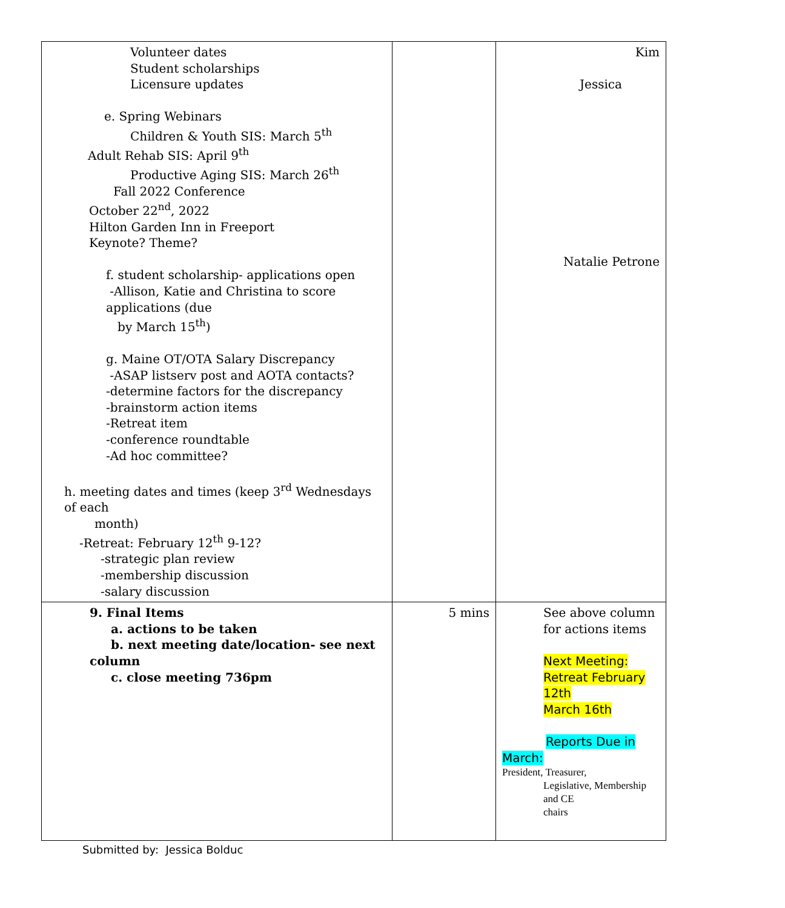| Volunteer dates Student scholarships Licensure updates e. Spring Webinars Children & Youth SIS: March 5<sup>th</sup> Adult Rehab SIS: April 9<sup>th</sup> Productive Aging SIS: March 26<sup>th</sup> Fall 2022 Conference October 22<sup>nd</sup>, 2022 Hilton Garden Inn in Freeport Keynote? Theme? f. student scholarship- applications open -Allison, Katie and Christina to score applications (due by March 15<sup>th</sup>) g. Maine OT/OTA Salary Discrepancy -ASAP listserv post and AOTA contacts? -determine factors for the discrepancy -brainstorm action items -Retreat item -conference roundtable -Ad hoc committee? h. meeting dates and times (keep 3<sup>rd</sup> Wednesdays of each month) -Retreat: February 12<sup>th</sup> 9-12? -strategic plan review -membership discussion -salary discussion | | Kim Jessica Natalie Petrone |
| 9. Final Items a. actions to be taken b. next meeting date/location- see next column c. close meeting 736pm | 5 mins | See above column for actions items Next Meeting: Retreat February 12th March 16th Reports Due in March: President, Treasurer, Legislative, Membership and CE chairs |
Submitted by: Jessica Bolduc